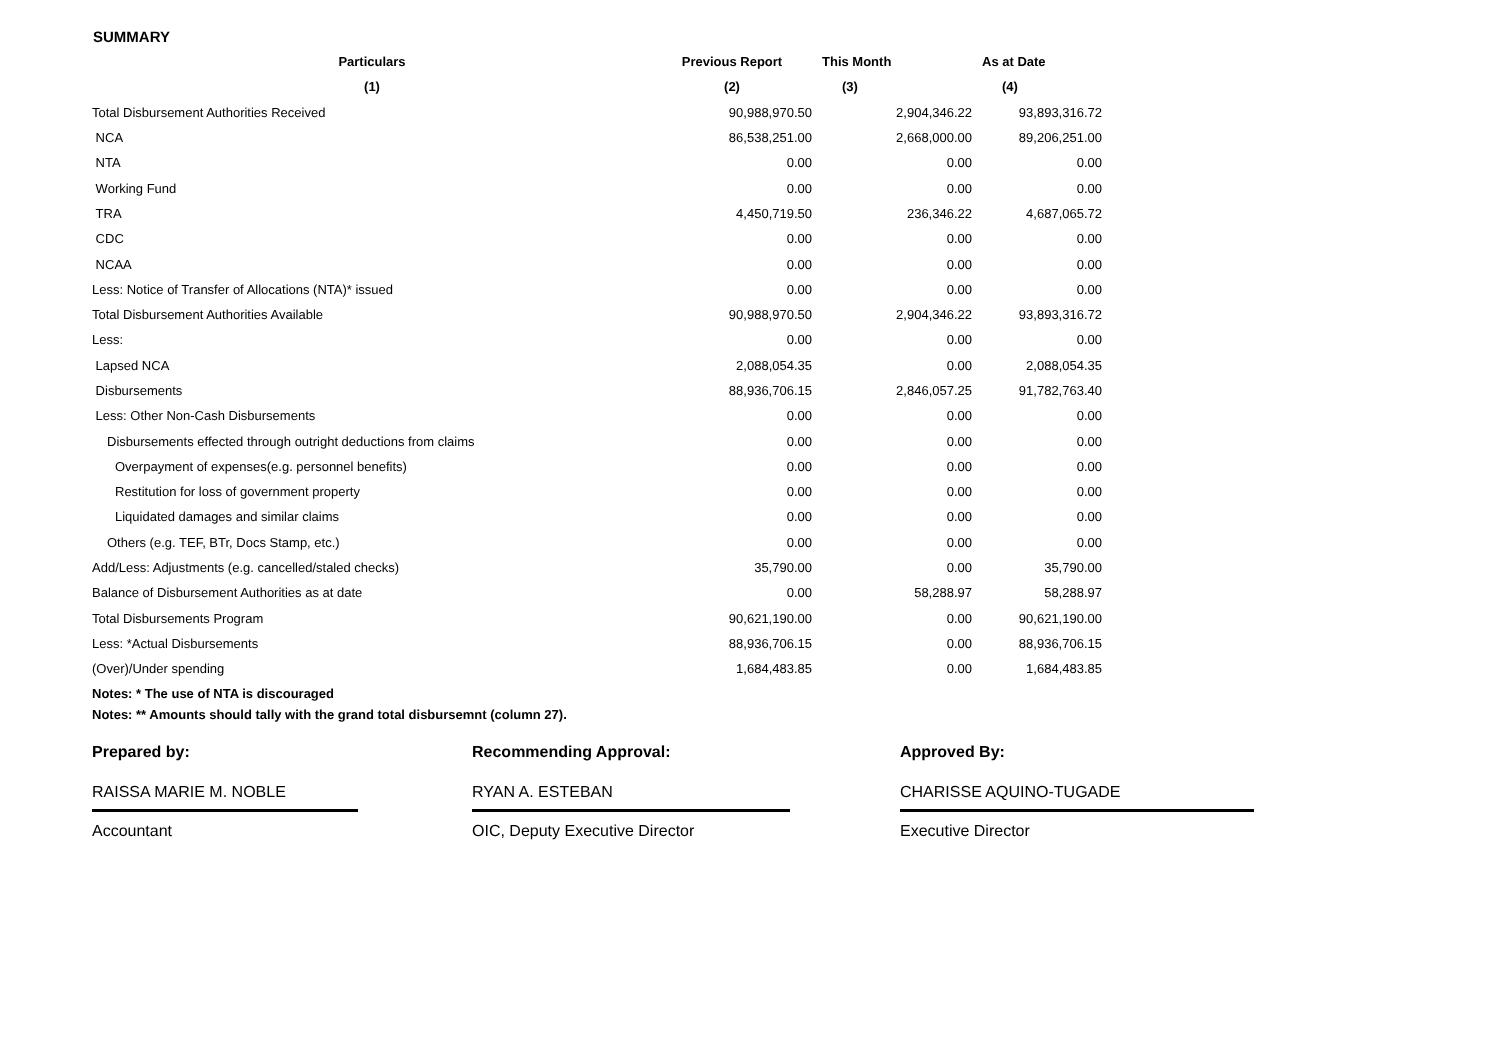SUMMARY
| Particulars | Previous Report | This Month | As at Date |
| --- | --- | --- | --- |
| (1) | (2) | (3) | (4) |
| Total Disbursement Authorities Received | 90,988,970.50 | 2,904,346.22 | 93,893,316.72 |
| NCA | 86,538,251.00 | 2,668,000.00 | 89,206,251.00 |
| NTA | 0.00 | 0.00 | 0.00 |
| Working Fund | 0.00 | 0.00 | 0.00 |
| TRA | 4,450,719.50 | 236,346.22 | 4,687,065.72 |
| CDC | 0.00 | 0.00 | 0.00 |
| NCAA | 0.00 | 0.00 | 0.00 |
| Less: Notice of Transfer of Allocations (NTA)* issued | 0.00 | 0.00 | 0.00 |
| Total Disbursement Authorities Available | 90,988,970.50 | 2,904,346.22 | 93,893,316.72 |
| Less: | 0.00 | 0.00 | 0.00 |
| Lapsed NCA | 2,088,054.35 | 0.00 | 2,088,054.35 |
| Disbursements | 88,936,706.15 | 2,846,057.25 | 91,782,763.40 |
| Less: Other Non-Cash Disbursements | 0.00 | 0.00 | 0.00 |
| Disbursements effected through outright deductions from claims | 0.00 | 0.00 | 0.00 |
| Overpayment of expenses(e.g. personnel benefits) | 0.00 | 0.00 | 0.00 |
| Restitution for loss of government property | 0.00 | 0.00 | 0.00 |
| Liquidated damages and similar claims | 0.00 | 0.00 | 0.00 |
| Others (e.g. TEF, BTr, Docs Stamp, etc.) | 0.00 | 0.00 | 0.00 |
| Add/Less: Adjustments (e.g. cancelled/staled checks) | 35,790.00 | 0.00 | 35,790.00 |
| Balance of Disbursement Authorities as at date | 0.00 | 58,288.97 | 58,288.97 |
| Total Disbursements Program | 90,621,190.00 | 0.00 | 90,621,190.00 |
| Less: *Actual Disbursements | 88,936,706.15 | 0.00 | 88,936,706.15 |
| (Over)/Under spending | 1,684,483.85 | 0.00 | 1,684,483.85 |
Notes: * The use of NTA is discouraged
Notes: ** Amounts should tally with the grand total disbursemnt (column 27).
Prepared by:
RAISSA MARIE M. NOBLE
Accountant
Recommending Approval:
RYAN A. ESTEBAN
OIC, Deputy Executive Director
Approved By:
CHARISSE AQUINO-TUGADE
Executive Director